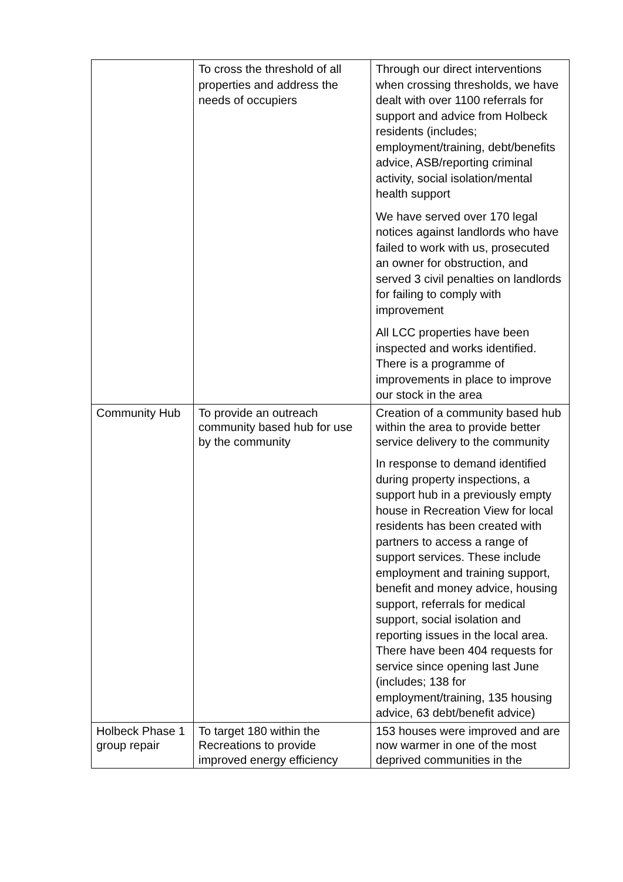| | To cross the threshold of all properties and address the needs of occupiers | Through our direct interventions when crossing thresholds, we have dealt with over 1100 referrals for support and advice from Holbeck residents (includes; employment/training, debt/benefits advice, ASB/reporting criminal activity, social isolation/mental health support We have served over 170 legal notices against landlords who have failed to work with us, prosecuted an owner for obstruction, and served 3 civil penalties on landlords for failing to comply with improvement All LCC properties have been inspected and works identified. There is a programme of improvements in place to improve our stock in the area |
| Community Hub | To provide an outreach community based hub for use by the community | Creation of a community based hub within the area to provide better service delivery to the community In response to demand identified during property inspections, a support hub in a previously empty house in Recreation View for local residents has been created with partners to access a range of support services. These include employment and training support, benefit and money advice, housing support, referrals for medical support, social isolation and reporting issues in the local area. There have been 404 requests for service since opening last June (includes; 138 for employment/training, 135 housing advice, 63 debt/benefit advice) |
| Holbeck Phase 1 group repair | To target 180 within the Recreations to provide improved energy efficiency | 153 houses were improved and are now warmer in one of the most deprived communities in the |